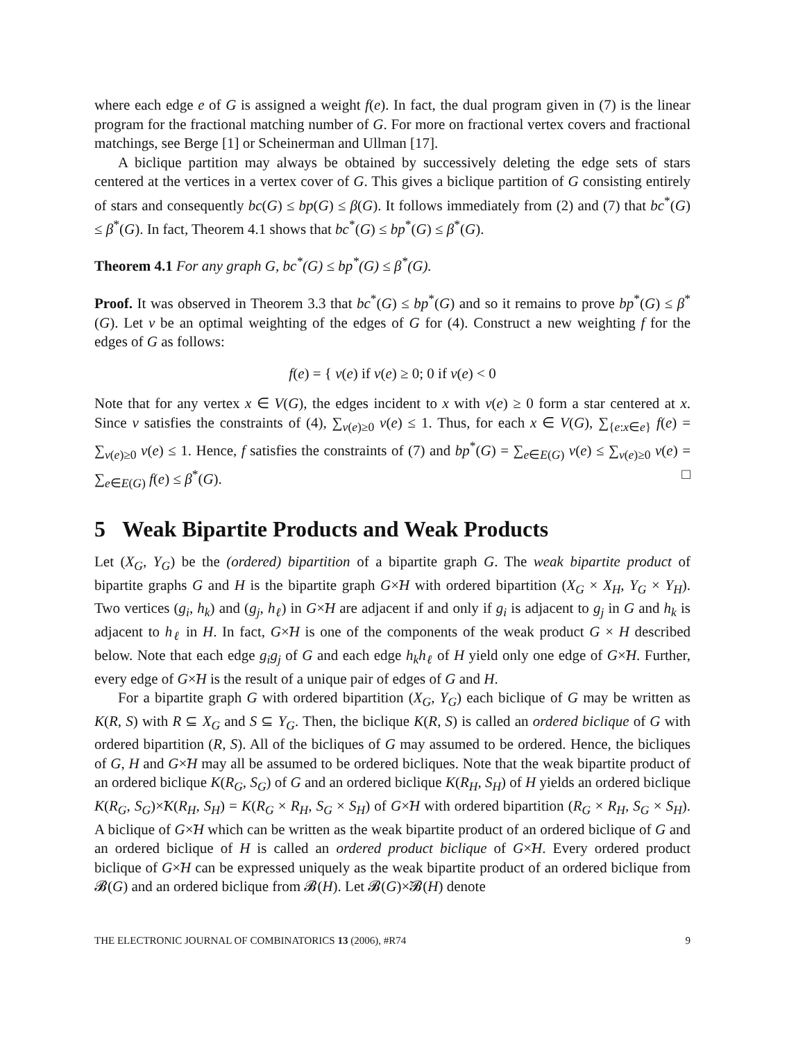where each edge e of G is assigned a weight f(e). In fact, the dual program given in (7) is the linear program for the fractional matching number of G. For more on fractional vertex covers and fractional matchings, see Berge [1] or Scheinerman and Ullman [17].
A biclique partition may always be obtained by successively deleting the edge sets of stars centered at the vertices in a vertex cover of G. This gives a biclique partition of G consisting entirely of stars and consequently bc(G) ≤ bp(G) ≤ β(G). It follows immediately from (2) and (7) that bc<sup>*</sup>(G) ≤ β<sup>*</sup>(G). In fact, Theorem 4.1 shows that bc<sup>*</sup>(G) ≤ bp<sup>*</sup>(G) ≤ β<sup>*</sup>(G).
Theorem 4.1 For any graph G, bc<sup>*</sup>(G) ≤ bp<sup>*</sup>(G) ≤ β<sup>*</sup>(G).
Proof. It was observed in Theorem 3.3 that bc<sup>*</sup>(G) ≤ bp<sup>*</sup>(G) and so it remains to prove bp<sup>*</sup>(G) ≤ β<sup>*</sup>(G). Let v be an optimal weighting of the edges of G for (4). Construct a new weighting f for the edges of G as follows:
f(e) = { v(e) if v(e) ≥ 0; 0 if v(e) < 0
Note that for any vertex x ∈ V(G), the edges incident to x with v(e) ≥ 0 form a star centered at x. Since v satisfies the constraints of (4), ∑<sub>v(e)≥0</sub> v(e) ≤ 1. Thus, for each x ∈ V(G), ∑<sub>{e:x∈e}</sub> f(e) = ∑<sub>v(e)≥0</sub> v(e) ≤ 1. Hence, f satisfies the constraints of (7) and bp<sup>*</sup>(G) = ∑<sub>e∈E(G)</sub> v(e) ≤ ∑<sub>v(e)≥0</sub> v(e) = ∑<sub>e∈E(G)</sub> f(e) ≤ β<sup>*</sup>(G). □
5 Weak Bipartite Products and Weak Products
Let (X<sub>G</sub>, Y<sub>G</sub>) be the (ordered) bipartition of a bipartite graph G. The weak bipartite product of bipartite graphs G and H is the bipartite graph G×̃H with ordered bipartition (X<sub>G</sub> × X<sub>H</sub>, Y<sub>G</sub> × Y<sub>H</sub>). Two vertices (g<sub>i</sub>, h<sub>k</sub>) and (g<sub>j</sub>, h<sub>ℓ</sub>) in G×̃H are adjacent if and only if g<sub>i</sub> is adjacent to g<sub>j</sub> in G and h<sub>k</sub> is adjacent to h<sub>ℓ</sub> in H. In fact, G×̃H is one of the components of the weak product G × H described below. Note that each edge g<sub>i</sub>g<sub>j</sub> of G and each edge h<sub>k</sub>h<sub>ℓ</sub> of H yield only one edge of G×̃H. Further, every edge of G×̃H is the result of a unique pair of edges of G and H.
For a bipartite graph G with ordered bipartition (X<sub>G</sub>, Y<sub>G</sub>) each biclique of G may be written as K(R, S) with R ⊆ X<sub>G</sub> and S ⊆ Y<sub>G</sub>. Then, the biclique K(R, S) is called an ordered biclique of G with ordered bipartition (R, S). All of the bicliques of G may assumed to be ordered. Hence, the bicliques of G, H and G×̃H may all be assumed to be ordered bicliques. Note that the weak bipartite product of an ordered biclique K(R<sub>G</sub>, S<sub>G</sub>) of G and an ordered biclique K(R<sub>H</sub>, S<sub>H</sub>) of H yields an ordered biclique K(R<sub>G</sub>, S<sub>G</sub>)×̃K(R<sub>H</sub>, S<sub>H</sub>) = K(R<sub>G</sub> × R<sub>H</sub>, S<sub>G</sub> × S<sub>H</sub>) of G×̃H with ordered bipartition (R<sub>G</sub> × R<sub>H</sub>, S<sub>G</sub> × S<sub>H</sub>). A biclique of G×̃H which can be written as the weak bipartite product of an ordered biclique of G and an ordered biclique of H is called an ordered product biclique of G×̃H. Every ordered product biclique of G×̃H can be expressed uniquely as the weak bipartite product of an ordered biclique from 𝓑(G) and an ordered biclique from 𝓑(H). Let 𝓑(G)×̃𝓑(H) denote
THE ELECTRONIC JOURNAL OF COMBINATORICS 13 (2006), #R74 9